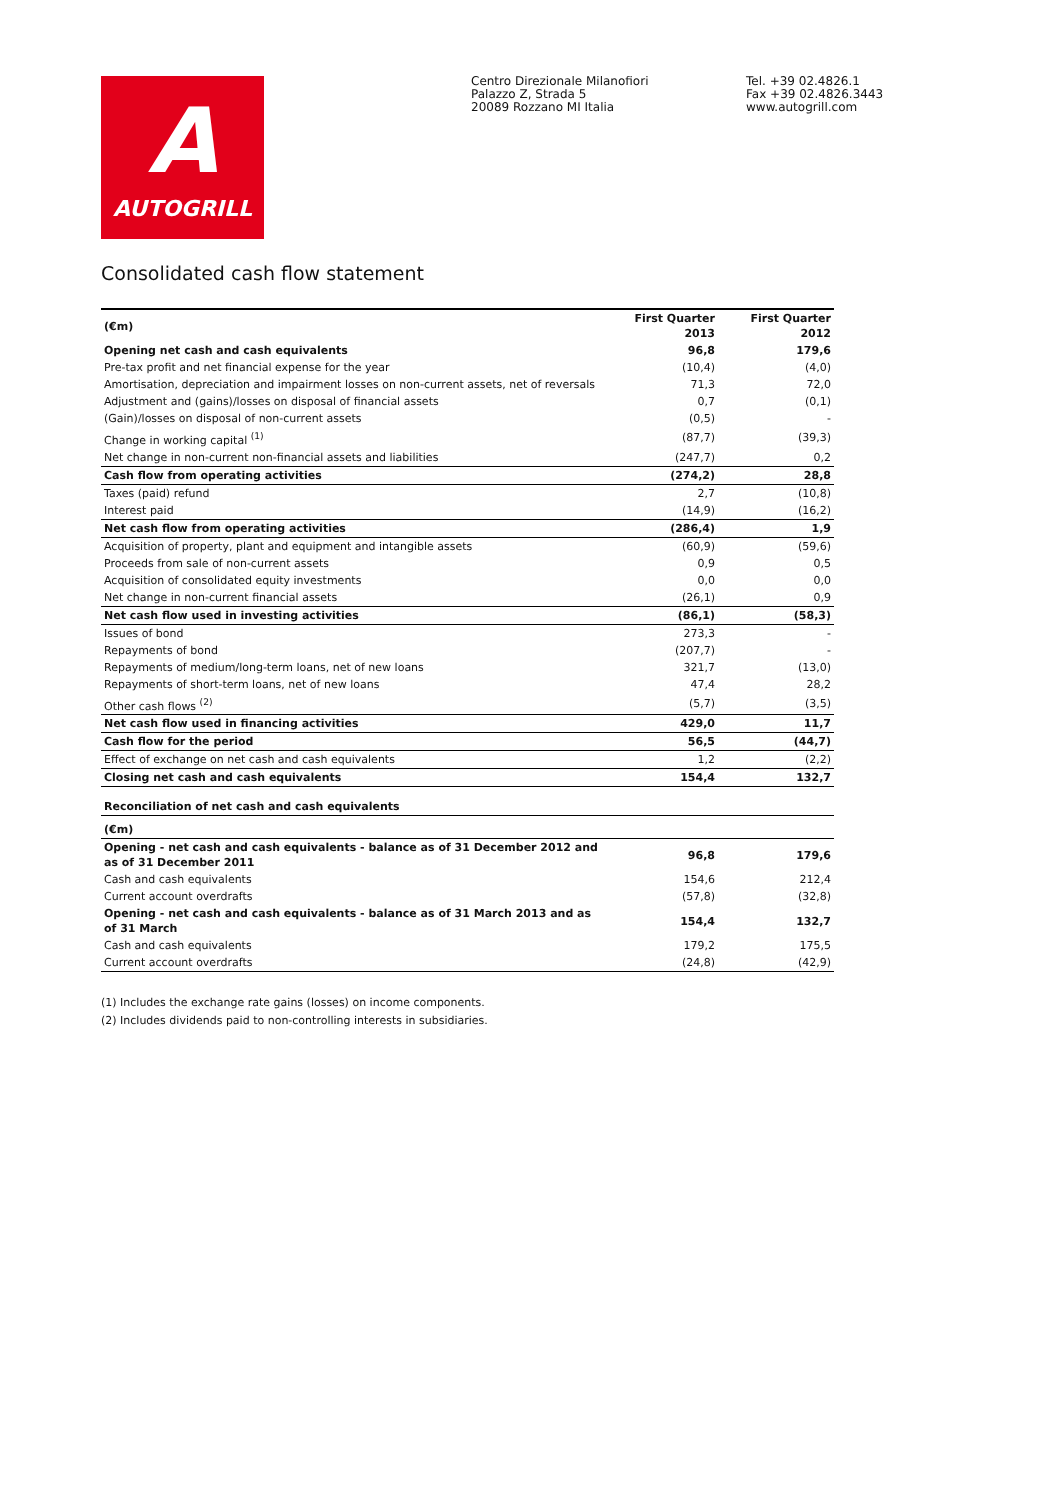A
AUTOGRILL
Centro Direzionale Milanofiori
Palazzo Z, Strada 5
20089 Rozzano MI Italia
Tel. +39 02.4826.1
Fax +39 02.4826.3443
www.autogrill.com
Consolidated cash flow statement
| (€m) | First Quarter 2013 | First Quarter 2012 |
| --- | --- | --- |
| Opening net cash and cash equivalents | 96,8 | 179,6 |
| Pre-tax profit and net financial expense for the year | (10,4) | (4,0) |
| Amortisation, depreciation and impairment losses on non-current assets, net of reversals | 71,3 | 72,0 |
| Adjustment and (gains)/losses on disposal of financial assets | 0,7 | (0,1) |
| (Gain)/losses on disposal of non-current assets | (0,5) | - |
| Change in working capital <sup>(1)</sup> | (87,7) | (39,3) |
| Net change in non-current non-financial assets and liabilities | (247,7) | 0,2 |
| Cash flow from operating activities | (274,2) | 28,8 |
| Taxes (paid) refund | 2,7 | (10,8) |
| Interest paid | (14,9) | (16,2) |
| Net cash flow from operating activities | (286,4) | 1,9 |
| Acquisition of property, plant and equipment and intangible assets | (60,9) | (59,6) |
| Proceeds from sale of non-current assets | 0,9 | 0,5 |
| Acquisition of consolidated equity investments | 0,0 | 0,0 |
| Net change in non-current financial assets | (26,1) | 0,9 |
| Net cash flow used in investing activities | (86,1) | (58,3) |
| Issues of bond | 273,3 | - |
| Repayments of bond | (207,7) | - |
| Repayments of medium/long-term loans, net of new loans | 321,7 | (13,0) |
| Repayments of short-term loans, net of new loans | 47,4 | 28,2 |
| Other cash flows <sup>(2)</sup> | (5,7) | (3,5) |
| Net cash flow used in financing activities | 429,0 | 11,7 |
| Cash flow for the period | 56,5 | (44,7) |
| Effect of exchange on net cash and cash equivalents | 1,2 | (2,2) |
| Closing net cash and cash equivalents | 154,4 | 132,7 |
| Reconciliation of net cash and cash equivalents | | |
| (€m) | | |
| Opening - net cash and cash equivalents - balance as of 31 December 2012 and as of 31 December 2011 | 96,8 | 179,6 |
| Cash and cash equivalents | 154,6 | 212,4 |
| Current account overdrafts | (57,8) | (32,8) |
| Opening - net cash and cash equivalents - balance as of 31 March 2013 and as of 31 March | 154,4 | 132,7 |
| Cash and cash equivalents | 179,2 | 175,5 |
| Current account overdrafts | (24,8) | (42,9) |
(1) Includes the exchange rate gains (losses) on income components.
(2) Includes dividends paid to non-controlling interests in subsidiaries.